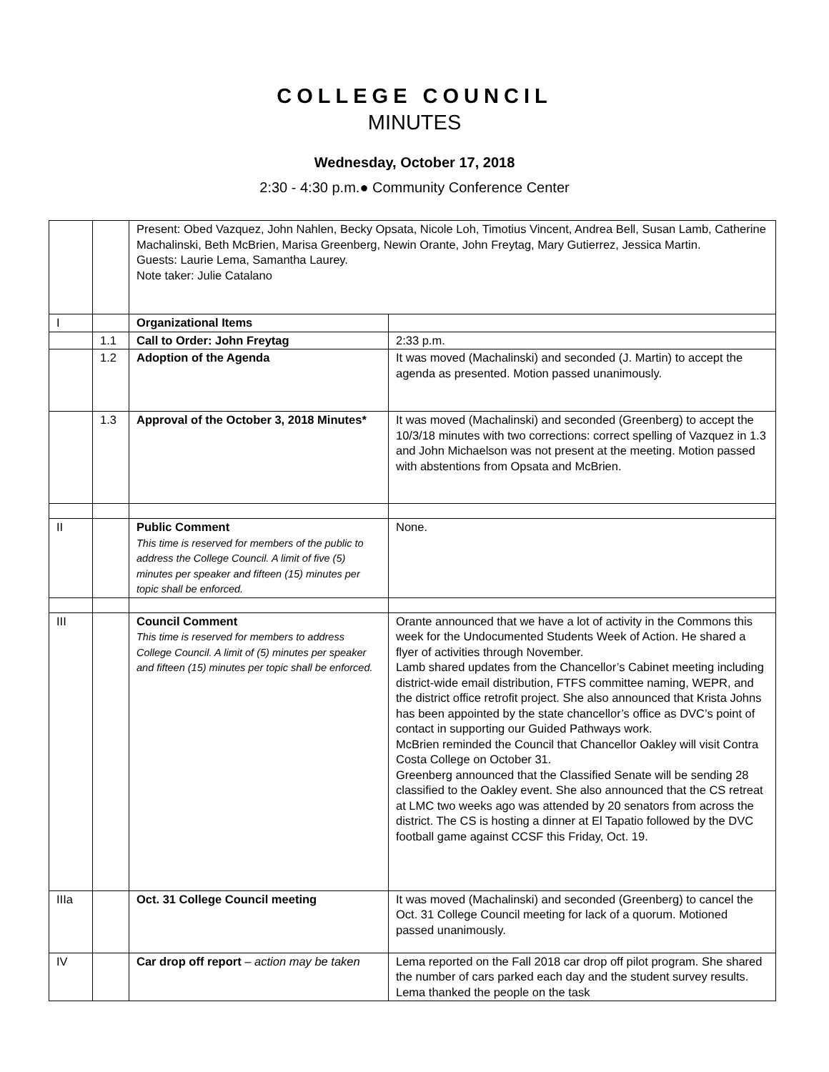COLLEGE COUNCIL
MINUTES
Wednesday, October 17, 2018
2:30 - 4:30 p.m.● Community Conference Center
| | | Present: Obed Vazquez, John Nahlen, Becky Opsata, Nicole Loh, Timotius Vincent, Andrea Bell, Susan Lamb, Catherine Machalinski, Beth McBrien, Marisa Greenberg, Newin Orante, John Freytag, Mary Gutierrez, Jessica Martin. Guests: Laurie Lema, Samantha Laurey. Note taker: Julie Catalano | |
| I | | Organizational Items | |
| | 1.1 | Call to Order: John Freytag | 2:33 p.m. |
| | 1.2 | Adoption of the Agenda | It was moved (Machalinski) and seconded (J. Martin) to accept the agenda as presented. Motion passed unanimously. |
| | 1.3 | Approval of the October 3, 2018 Minutes* | It was moved (Machalinski) and seconded (Greenberg) to accept the 10/3/18 minutes with two corrections: correct spelling of Vazquez in 1.3 and John Michaelson was not present at the meeting. Motion passed with abstentions from Opsata and McBrien. |
| II | | Public Comment This time is reserved for members of the public to address the College Council. A limit of five (5) minutes per speaker and fifteen (15) minutes per topic shall be enforced. | None. |
| III | | Council Comment This time is reserved for members to address College Council. A limit of (5) minutes per speaker and fifteen (15) minutes per topic shall be enforced. | Orante announced that we have a lot of activity in the Commons this week for the Undocumented Students Week of Action. He shared a flyer of activities through November. Lamb shared updates from the Chancellor’s Cabinet meeting including district-wide email distribution, FTFS committee naming, WEPR, and the district office retrofit project. She also announced that Krista Johns has been appointed by the state chancellor’s office as DVC’s point of contact in supporting our Guided Pathways work. McBrien reminded the Council that Chancellor Oakley will visit Contra Costa College on October 31. Greenberg announced that the Classified Senate will be sending 28 classified to the Oakley event. She also announced that the CS retreat at LMC two weeks ago was attended by 20 senators from across the district. The CS is hosting a dinner at El Tapatio followed by the DVC football game against CCSF this Friday, Oct. 19. |
| IIIa | | Oct. 31 College Council meeting | It was moved (Machalinski) and seconded (Greenberg) to cancel the Oct. 31 College Council meeting for lack of a quorum. Motioned passed unanimously. |
| IV | | Car drop off report – action may be taken | Lema reported on the Fall 2018 car drop off pilot program. She shared the number of cars parked each day and the student survey results. Lema thanked the people on the task |